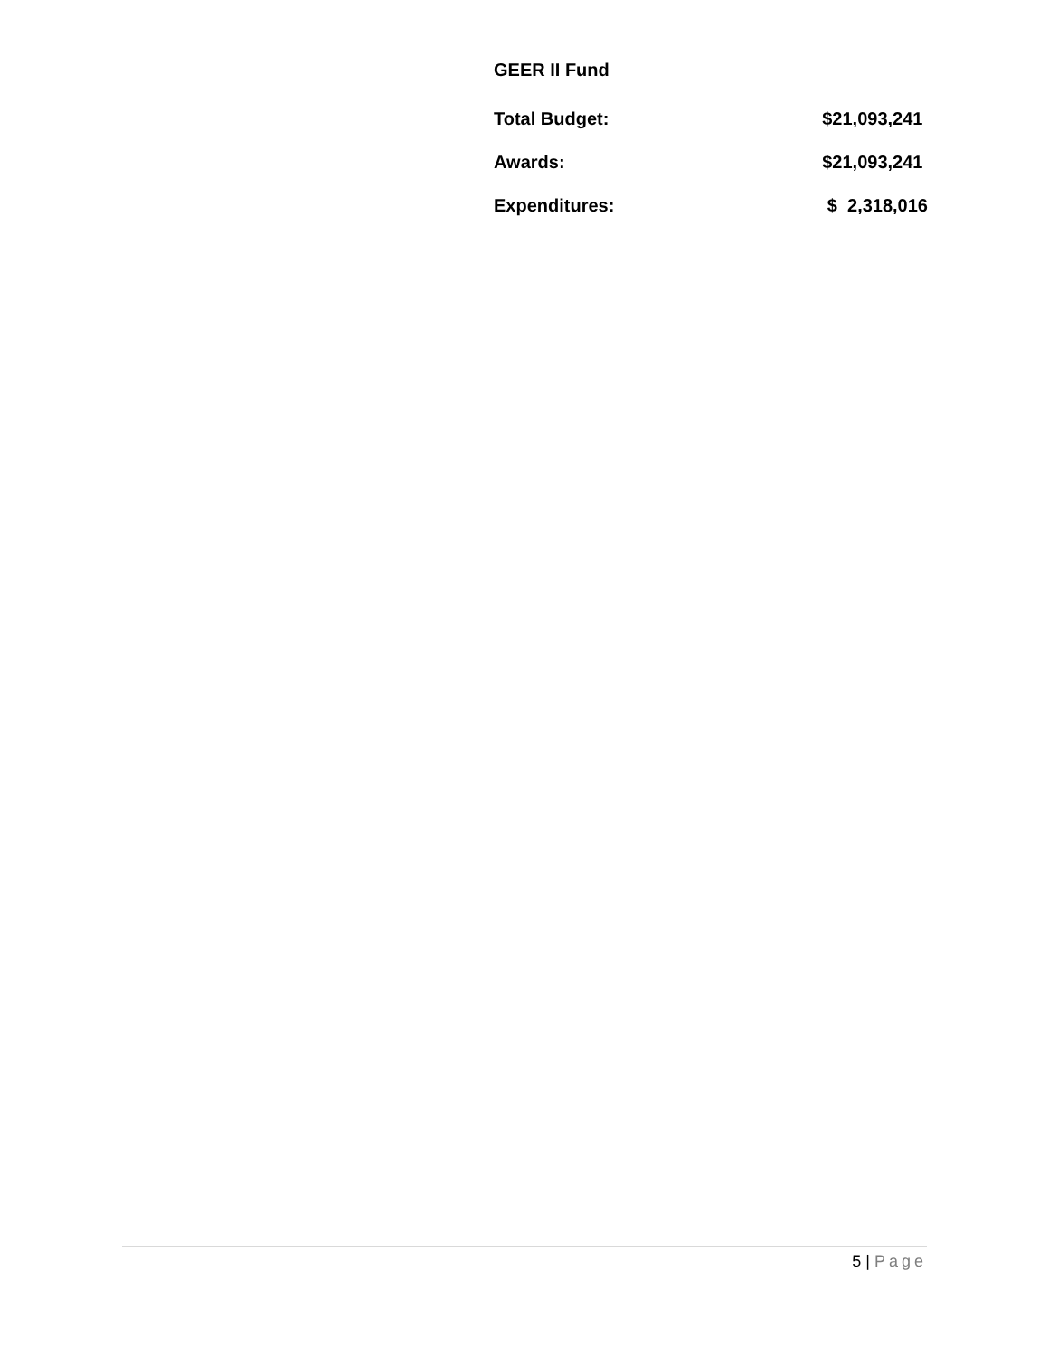GEER II Fund
| Total Budget: | $21,093,241 |
| Awards: | $21,093,241 |
| Expenditures: | $ 2,318,016 |
5 | Page